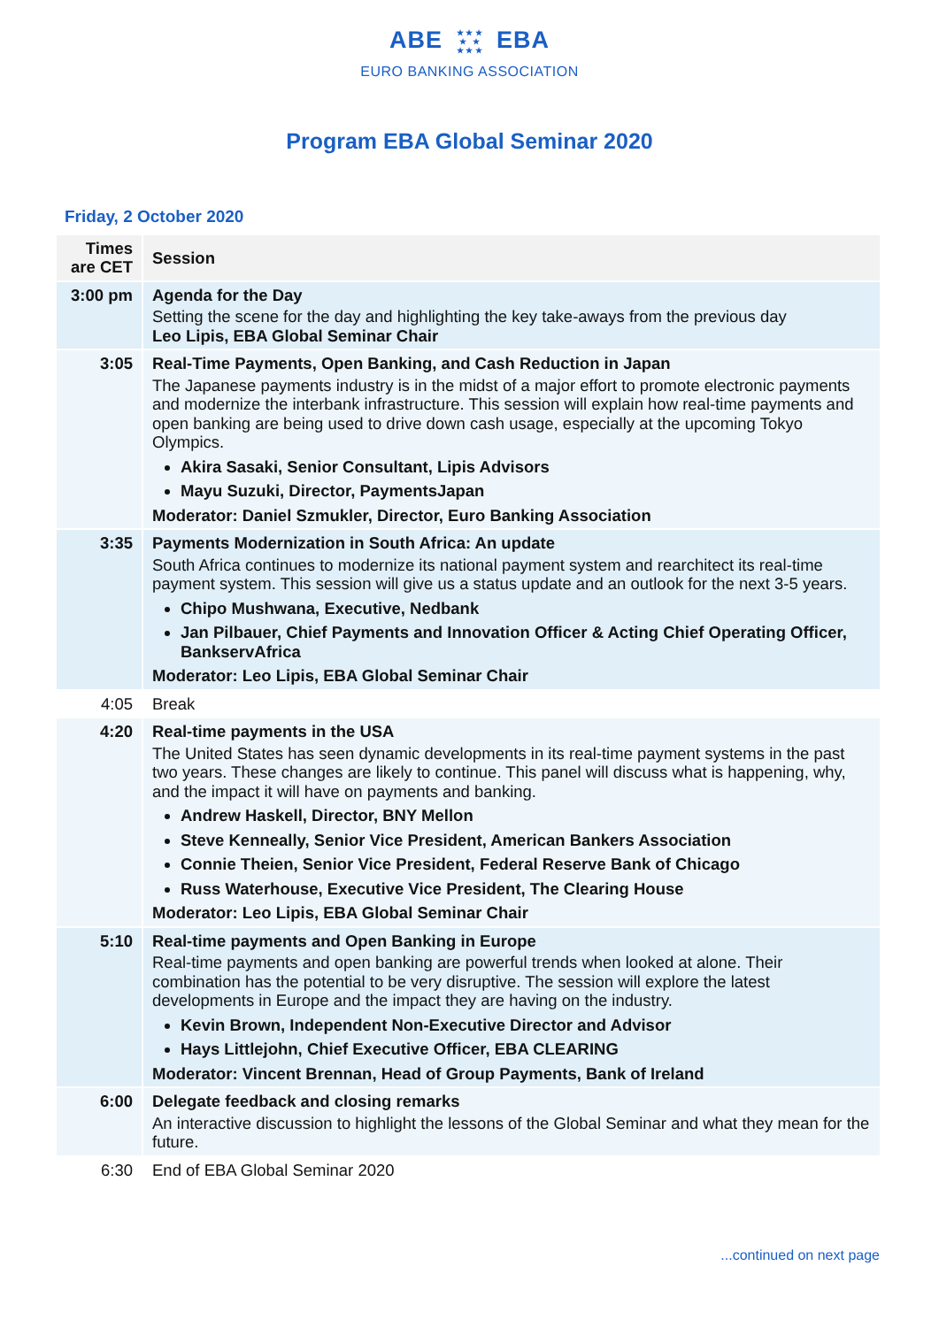ABE ★ ★ ★
★ ★
★ ★ ★ EBA
EURO BANKING ASSOCIATION
Program EBA Global Seminar 2020
Friday, 2 October 2020
| Times are CET | Session |
| --- | --- |
| 3:00 pm | Agenda for the Day Setting the scene for the day and highlighting the key take-aways from the previous day Leo Lipis, EBA Global Seminar Chair |
| 3:05 | Real-Time Payments, Open Banking, and Cash Reduction in Japan The Japanese payments industry is in the midst of a major effort to promote electronic payments and modernize the interbank infrastructure. This session will explain how real-time payments and open banking are being used to drive down cash usage, especially at the upcoming Tokyo Olympics. Akira Sasaki, Senior Consultant, Lipis Advisors Mayu Suzuki, Director, PaymentsJapan Moderator: Daniel Szmukler, Director, Euro Banking Association |
| 3:35 | Payments Modernization in South Africa: An update South Africa continues to modernize its national payment system and rearchitect its real-time payment system. This session will give us a status update and an outlook for the next 3-5 years. Chipo Mushwana, Executive, Nedbank Jan Pilbauer, Chief Payments and Innovation Officer & Acting Chief Operating Officer, BankservAfrica Moderator: Leo Lipis, EBA Global Seminar Chair |
| 4:05 | Break |
| 4:20 | Real-time payments in the USA The United States has seen dynamic developments in its real-time payment systems in the past two years. These changes are likely to continue. This panel will discuss what is happening, why, and the impact it will have on payments and banking. Andrew Haskell, Director, BNY Mellon Steve Kenneally, Senior Vice President, American Bankers Association Connie Theien, Senior Vice President, Federal Reserve Bank of Chicago Russ Waterhouse, Executive Vice President, The Clearing House Moderator: Leo Lipis, EBA Global Seminar Chair |
| 5:10 | Real-time payments and Open Banking in Europe Real-time payments and open banking are powerful trends when looked at alone. Their combination has the potential to be very disruptive. The session will explore the latest developments in Europe and the impact they are having on the industry. Kevin Brown, Independent Non-Executive Director and Advisor Hays Littlejohn, Chief Executive Officer, EBA CLEARING Moderator: Vincent Brennan, Head of Group Payments, Bank of Ireland |
| 6:00 | Delegate feedback and closing remarks An interactive discussion to highlight the lessons of the Global Seminar and what they mean for the future. |
| 6:30 | End of EBA Global Seminar 2020 |
...continued on next page